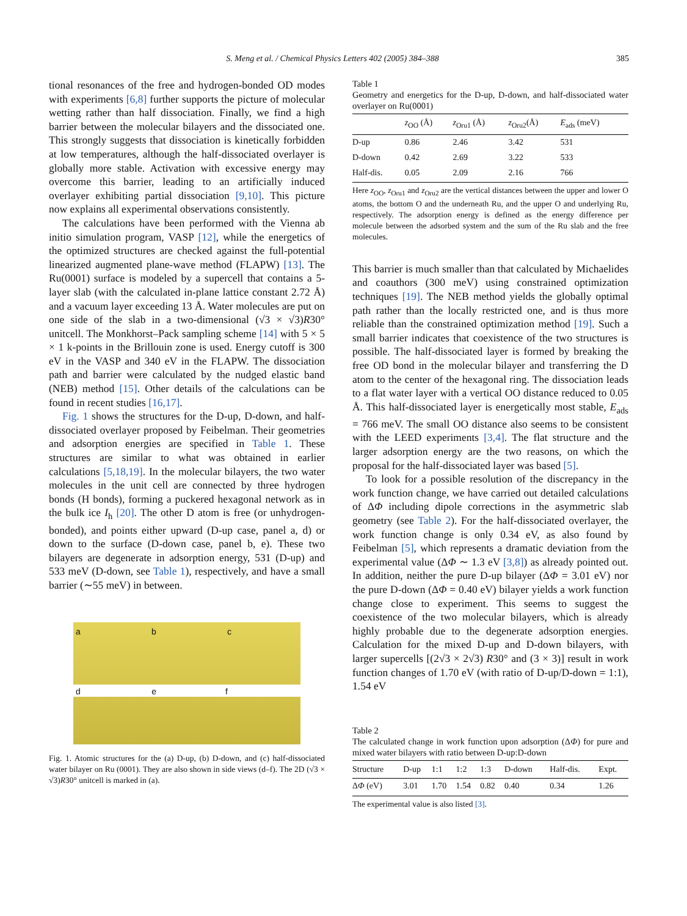S. Meng et al. / Chemical Physics Letters 402 (2005) 384–388 385
tional resonances of the free and hydrogen-bonded OD modes with experiments [6,8] further supports the picture of molecular wetting rather than half dissociation. Finally, we find a high barrier between the molecular bilayers and the dissociated one. This strongly suggests that dissociation is kinetically forbidden at low temperatures, although the half-dissociated overlayer is globally more stable. Activation with excessive energy may overcome this barrier, leading to an artificially induced overlayer exhibiting partial dissociation [9,10]. This picture now explains all experimental observations consistently.
The calculations have been performed with the Vienna ab initio simulation program, VASP [12], while the energetics of the optimized structures are checked against the full-potential linearized augmented plane-wave method (FLAPW) [13]. The Ru(0001) surface is modeled by a supercell that contains a 5-layer slab (with the calculated in-plane lattice constant 2.72 Å) and a vacuum layer exceeding 13 Å. Water molecules are put on one side of the slab in a two-dimensional (√3 × √3)R30° unitcell. The Monkhorst–Pack sampling scheme [14] with 5 × 5 × 1 k-points in the Brillouin zone is used. Energy cutoff is 300 eV in the VASP and 340 eV in the FLAPW. The dissociation path and barrier were calculated by the nudged elastic band (NEB) method [15]. Other details of the calculations can be found in recent studies [16,17].
Fig. 1 shows the structures for the D-up, D-down, and half-dissociated overlayer proposed by Feibelman. Their geometries and adsorption energies are specified in Table 1. These structures are similar to what was obtained in earlier calculations [5,18,19]. In the molecular bilayers, the two water molecules in the unit cell are connected by three hydrogen bonds (H bonds), forming a puckered hexagonal network as in the bulk ice I<sub>h</sub> [20]. The other D atom is free (or unhydrogen-bonded), and points either upward (D-up case, panel a, d) or down to the surface (D-down case, panel b, e). These two bilayers are degenerate in adsorption energy, 531 (D-up) and 533 meV (D-down, see Table 1), respectively, and have a small barrier (∼55 meV) in between.
a b c
d e f
Fig. 1. Atomic structures for the (a) D-up, (b) D-down, and (c) half-dissociated water bilayer on Ru (0001). They are also shown in side views (d–f). The 2D (√3 × √3)R30° unitcell is marked in (a).
Table 1
Geometry and energetics for the D-up, D-down, and half-dissociated water overlayer on Ru(0001)
| | z<sub>OO</sub> (Å) | z<sub>Oru1</sub> (Å) | z<sub>Oru2</sub>(Å) | E<sub>ads</sub> (meV) |
| --- | --- | --- | --- | --- |
| D-up | 0.86 | 2.46 | 3.42 | 531 |
| D-down | 0.42 | 2.69 | 3.22 | 533 |
| Half-dis. | 0.05 | 2.09 | 2.16 | 766 |
Here z<sub>OO</sub>, z<sub>Oru1</sub> and z<sub>Oru2</sub> are the vertical distances between the upper and lower O atoms, the bottom O and the underneath Ru, and the upper O and underlying Ru, respectively. The adsorption energy is defined as the energy difference per molecule between the adsorbed system and the sum of the Ru slab and the free molecules.
This barrier is much smaller than that calculated by Michaelides and coauthors (300 meV) using constrained optimization techniques [19]. The NEB method yields the globally optimal path rather than the locally restricted one, and is thus more reliable than the constrained optimization method [19]. Such a small barrier indicates that coexistence of the two structures is possible. The half-dissociated layer is formed by breaking the free OD bond in the molecular bilayer and transferring the D atom to the center of the hexagonal ring. The dissociation leads to a flat water layer with a vertical OO distance reduced to 0.05 Å. This half-dissociated layer is energetically most stable, E<sub>ads</sub> = 766 meV. The small OO distance also seems to be consistent with the LEED experiments [3,4]. The flat structure and the larger adsorption energy are the two reasons, on which the proposal for the half-dissociated layer was based [5].
To look for a possible resolution of the discrepancy in the work function change, we have carried out detailed calculations of ΔΦ including dipole corrections in the asymmetric slab geometry (see Table 2). For the half-dissociated overlayer, the work function change is only 0.34 eV, as also found by Feibelman [5], which represents a dramatic deviation from the experimental value (ΔΦ ∼ 1.3 eV [3,8]) as already pointed out. In addition, neither the pure D-up bilayer (ΔΦ = 3.01 eV) nor the pure D-down (ΔΦ = 0.40 eV) bilayer yields a work function change close to experiment. This seems to suggest the coexistence of the two molecular bilayers, which is already highly probable due to the degenerate adsorption energies. Calculation for the mixed D-up and D-down bilayers, with larger supercells [(2√3 × 2√3) R30° and (3 × 3)] result in work function changes of 1.70 eV (with ratio of D-up/D-down = 1:1), 1.54 eV
Table 2
The calculated change in work function upon adsorption (ΔΦ) for pure and mixed water bilayers with ratio between D-up:D-down
| Structure | D-up | 1:1 | 1:2 | 1:3 | D-down | Half-dis. | Expt. |
| --- | --- | --- | --- | --- | --- | --- | --- |
| Δ Φ (eV) | 3.01 | 1.70 | 1.54 | 0.82 | 0.40 | 0.34 | 1.26 |
The experimental value is also listed [3].